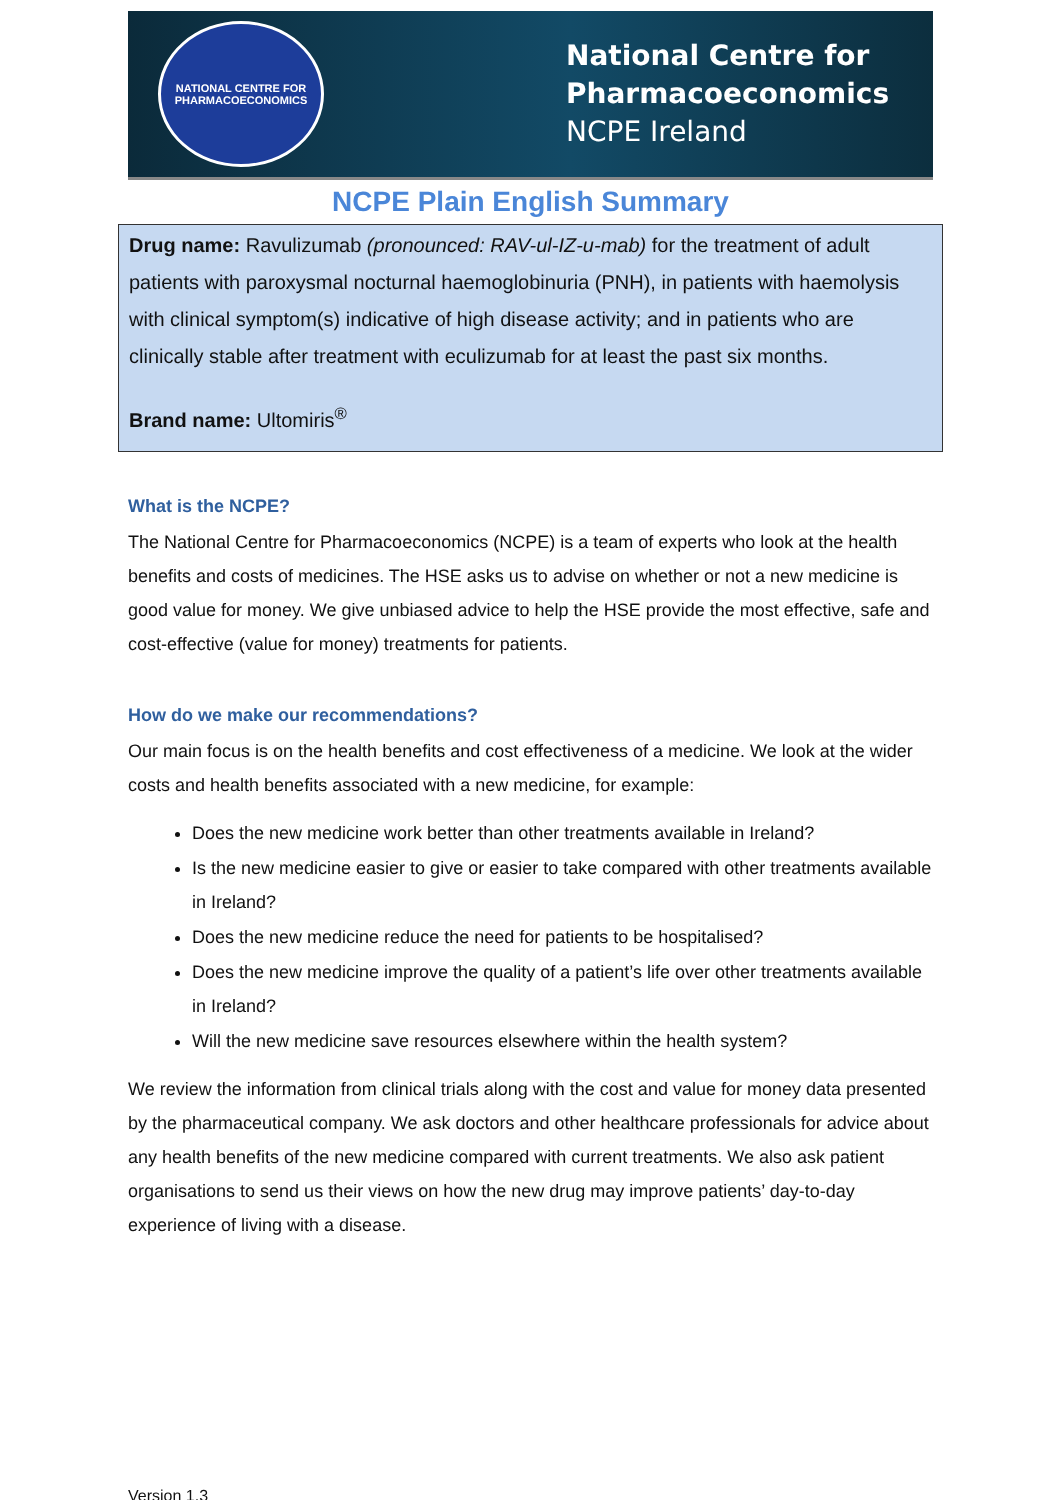NATIONAL CENTRE FOR PHARMACOECONOMICS
National Centre for
Pharmacoeconomics
NCPE Ireland
NCPE Plain English Summary
Drug name: Ravulizumab (pronounced: RAV-ul-IZ-u-mab) for the treatment of adult patients with paroxysmal nocturnal haemoglobinuria (PNH), in patients with haemolysis with clinical symptom(s) indicative of high disease activity; and in patients who are clinically stable after treatment with eculizumab for at least the past six months.
Brand name: Ultomiris<sup>®</sup>
What is the NCPE?
The National Centre for Pharmacoeconomics (NCPE) is a team of experts who look at the health benefits and costs of medicines. The HSE asks us to advise on whether or not a new medicine is good value for money. We give unbiased advice to help the HSE provide the most effective, safe and cost-effective (value for money) treatments for patients.
How do we make our recommendations?
Our main focus is on the health benefits and cost effectiveness of a medicine. We look at the wider costs and health benefits associated with a new medicine, for example:
Does the new medicine work better than other treatments available in Ireland?
Is the new medicine easier to give or easier to take compared with other treatments available in Ireland?
Does the new medicine reduce the need for patients to be hospitalised?
Does the new medicine improve the quality of a patient’s life over other treatments available in Ireland?
Will the new medicine save resources elsewhere within the health system?
We review the information from clinical trials along with the cost and value for money data presented by the pharmaceutical company. We ask doctors and other healthcare professionals for advice about any health benefits of the new medicine compared with current treatments. We also ask patient organisations to send us their views on how the new drug may improve patients’ day-to-day experience of living with a disease.
Version 1.3